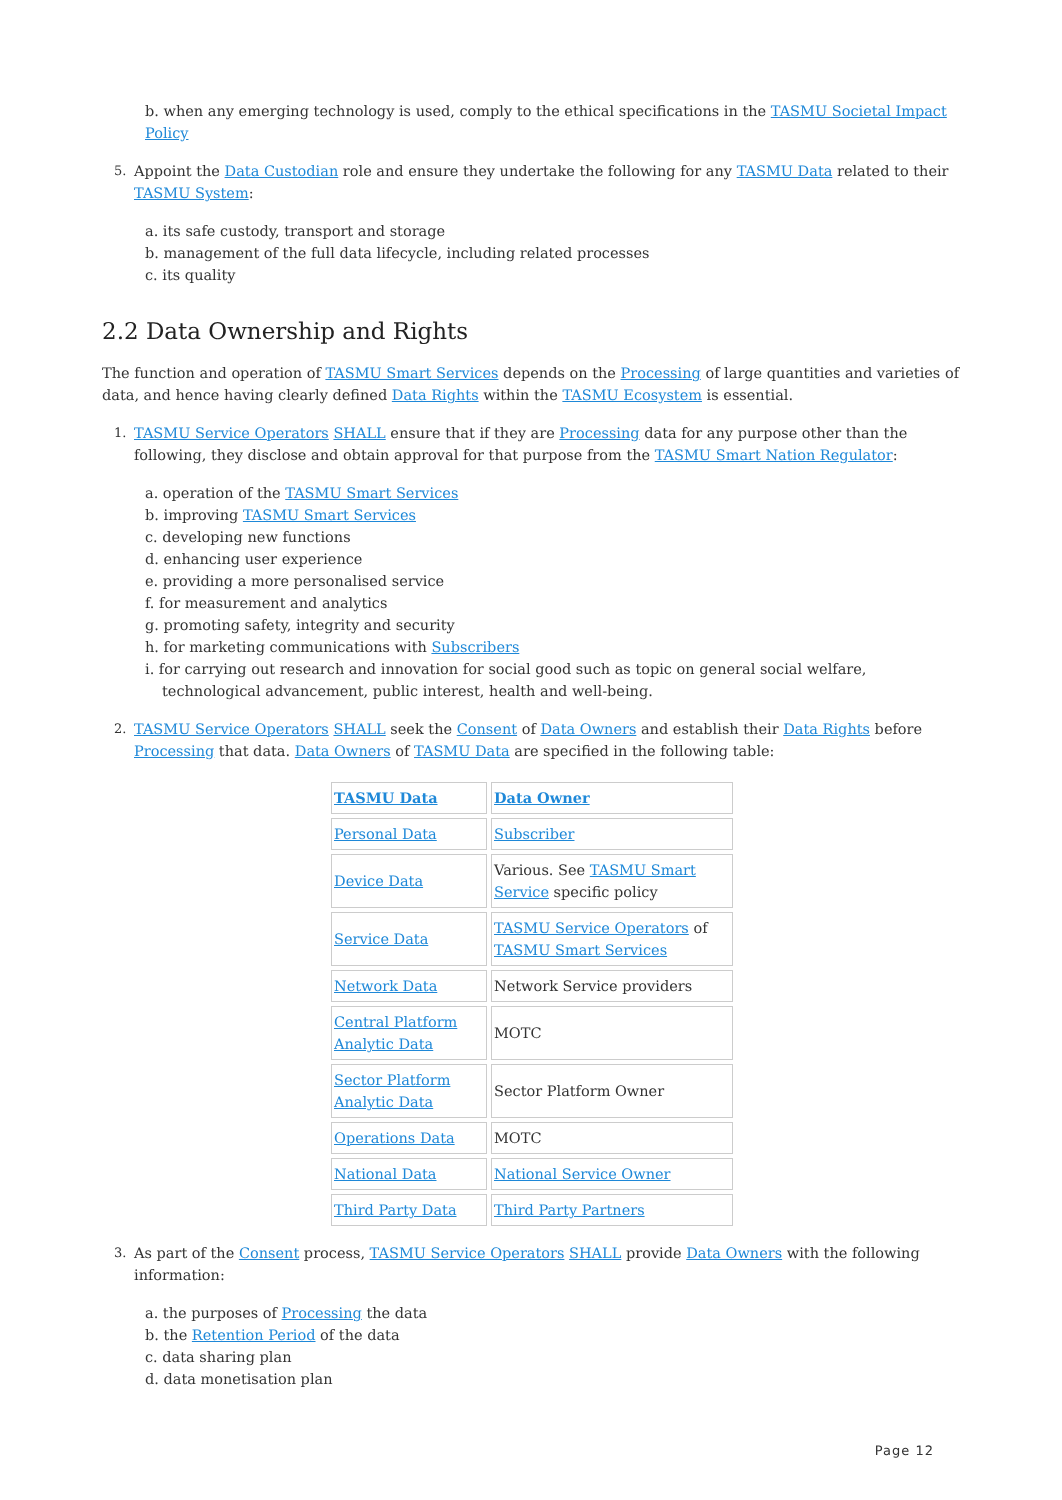b. when any emerging technology is used, comply to the ethical specifications in the TASMU Societal Impact Policy
5. Appoint the Data Custodian role and ensure they undertake the following for any TASMU Data related to their TASMU System:
a. its safe custody, transport and storage
b. management of the full data lifecycle, including related processes
c. its quality
2.2 Data Ownership and Rights
The function and operation of TASMU Smart Services depends on the Processing of large quantities and varieties of data, and hence having clearly defined Data Rights within the TASMU Ecosystem is essential.
1. TASMU Service Operators SHALL ensure that if they are Processing data for any purpose other than the following, they disclose and obtain approval for that purpose from the TASMU Smart Nation Regulator:
a. operation of the TASMU Smart Services
b. improving TASMU Smart Services
c. developing new functions
d. enhancing user experience
e. providing a more personalised service
f. for measurement and analytics
g. promoting safety, integrity and security
h. for marketing communications with Subscribers
i. for carrying out research and innovation for social good such as topic on general social welfare, technological advancement, public interest, health and well-being.
2. TASMU Service Operators SHALL seek the Consent of Data Owners and establish their Data Rights before Processing that data. Data Owners of TASMU Data are specified in the following table:
| TASMU Data | Data Owner |
| --- | --- |
| Personal Data | Subscriber |
| Device Data | Various. See TASMU Smart Service specific policy |
| Service Data | TASMU Service Operators of TASMU Smart Services |
| Network Data | Network Service providers |
| Central Platform Analytic Data | MOTC |
| Sector Platform Analytic Data | Sector Platform Owner |
| Operations Data | MOTC |
| National Data | National Service Owner |
| Third Party Data | Third Party Partners |
3. As part of the Consent process, TASMU Service Operators SHALL provide Data Owners with the following information:
a. the purposes of Processing the data
b. the Retention Period of the data
c. data sharing plan
d. data monetisation plan
Page 12